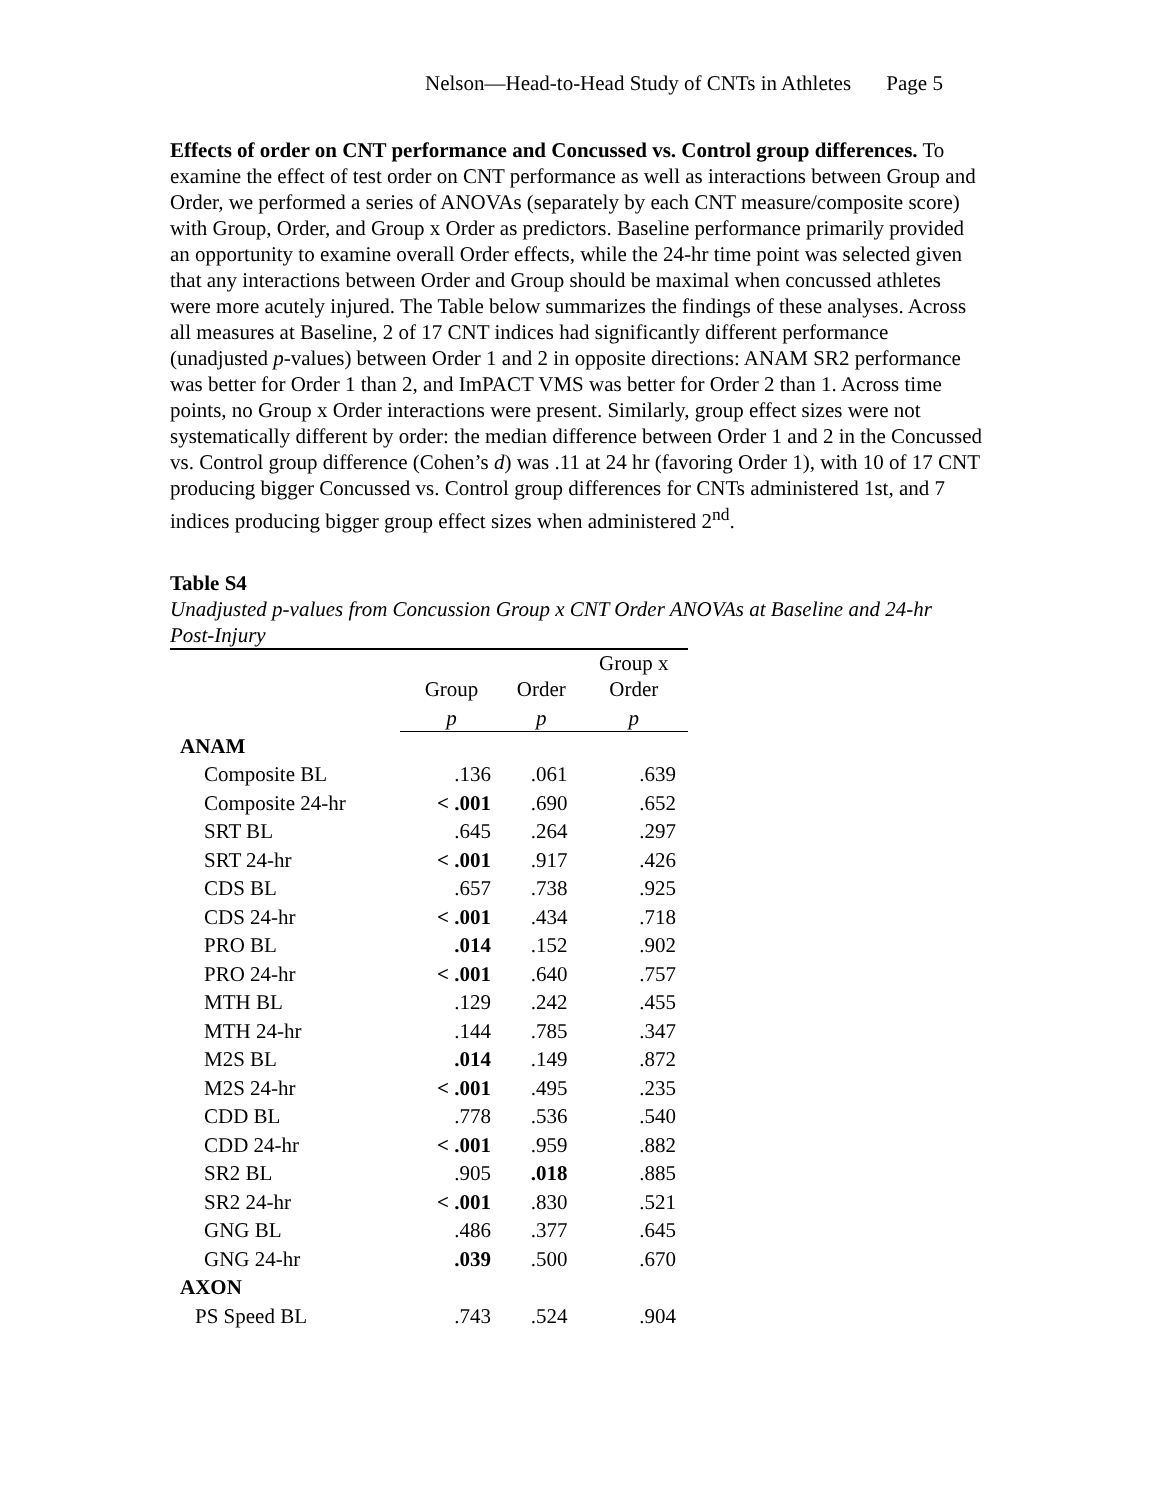Nelson—Head-to-Head Study of CNTs in Athletes Page 5
Effects of order on CNT performance and Concussed vs. Control group differences. To examine the effect of test order on CNT performance as well as interactions between Group and Order, we performed a series of ANOVAs (separately by each CNT measure/composite score) with Group, Order, and Group x Order as predictors. Baseline performance primarily provided an opportunity to examine overall Order effects, while the 24-hr time point was selected given that any interactions between Order and Group should be maximal when concussed athletes were more acutely injured. The Table below summarizes the findings of these analyses. Across all measures at Baseline, 2 of 17 CNT indices had significantly different performance (unadjusted p-values) between Order 1 and 2 in opposite directions: ANAM SR2 performance was better for Order 1 than 2, and ImPACT VMS was better for Order 2 than 1. Across time points, no Group x Order interactions were present. Similarly, group effect sizes were not systematically different by order: the median difference between Order 1 and 2 in the Concussed vs. Control group difference (Cohen’s d) was .11 at 24 hr (favoring Order 1), with 10 of 17 CNT producing bigger Concussed vs. Control group differences for CNTs administered 1st, and 7 indices producing bigger group effect sizes when administered 2<sup>nd</sup>.
Table S4
Unadjusted p-values from Concussion Group x CNT Order ANOVAs at Baseline and 24-hr Post-Injury
| | Group | Order | Group x Order |
| --- | --- | --- | --- |
| | p | p | p |
| ANAM | | | |
| Composite BL | .136 | .061 | .639 |
| Composite 24-hr | < .001 | .690 | .652 |
| SRT BL | .645 | .264 | .297 |
| SRT 24-hr | < .001 | .917 | .426 |
| CDS BL | .657 | .738 | .925 |
| CDS 24-hr | < .001 | .434 | .718 |
| PRO BL | .014 | .152 | .902 |
| PRO 24-hr | < .001 | .640 | .757 |
| MTH BL | .129 | .242 | .455 |
| MTH 24-hr | .144 | .785 | .347 |
| M2S BL | .014 | .149 | .872 |
| M2S 24-hr | < .001 | .495 | .235 |
| CDD BL | .778 | .536 | .540 |
| CDD 24-hr | < .001 | .959 | .882 |
| SR2 BL | .905 | .018 | .885 |
| SR2 24-hr | < .001 | .830 | .521 |
| GNG BL | .486 | .377 | .645 |
| GNG 24-hr | .039 | .500 | .670 |
| AXON | | | |
| PS Speed BL | .743 | .524 | .904 |